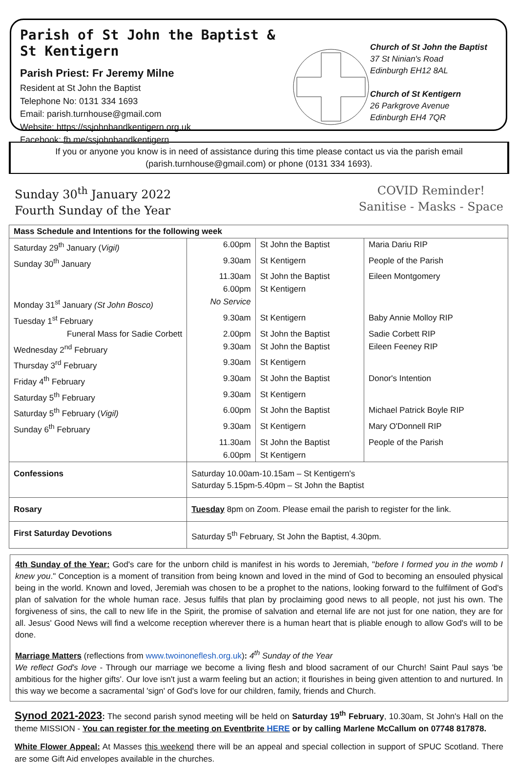Parish of St John the Baptist & St Kentigern
Parish Priest: Fr Jeremy Milne
Resident at St John the Baptist
Telephone No: 0131 334 1693
Email: parish.turnhouse@gmail.com
Website: https://ssjohnbandkentigern.org.uk
Facebook: fb.me/ssjohnbandkentigern
Church of St John the Baptist
37 St Ninian's Road
Edinburgh EH12 8AL
Church of St Kentigern
26 Parkgrove Avenue
Edinburgh EH4 7QR
If you or anyone you know is in need of assistance during this time please contact us via the parish email (parish.turnhouse@gmail.com) or phone (0131 334 1693).
Sunday 30<sup>th</sup> January 2022
Fourth Sunday of the Year
COVID Reminder!
Sanitise - Masks - Space
| Mass Schedule and Intentions for the following week | | | |
| --- | --- | --- | --- |
| Saturday 29<sup>th</sup> January ( Vigil) | 6.00pm | St John the Baptist | Maria Dariu RIP |
| Sunday 30<sup>th</sup> January | 9.30am | St Kentigern | People of the Parish |
| | 11.30am | St John the Baptist | Eileen Montgomery |
| | 6.00pm | St Kentigern | |
| Monday 31<sup>st</sup> January (St John Bosco) | No Service | | |
| Tuesday 1<sup>st</sup> February | 9.30am | St Kentigern | Baby Annie Molloy RIP |
| Funeral Mass for Sadie Corbett | 2.00pm | St John the Baptist | Sadie Corbett RIP |
| Wednesday 2<sup>nd</sup> February | 9.30am | St John the Baptist | Eileen Feeney RIP |
| Thursday 3<sup>rd</sup> February | 9.30am | St Kentigern | |
| Friday 4<sup>th</sup> February | 9.30am | St John the Baptist | Donor's Intention |
| Saturday 5<sup>th</sup> February | 9.30am | St Kentigern | |
| Saturday 5<sup>th</sup> February ( Vigil) | 6.00pm | St John the Baptist | Michael Patrick Boyle RIP |
| Sunday 6<sup>th</sup> February | 9.30am | St Kentigern | Mary O'Donnell RIP |
| | 11.30am | St John the Baptist | People of the Parish |
| | 6.00pm | St Kentigern | |
| Confessions | Saturday 10.00am-10.15am – St Kentigern's Saturday 5.15pm-5.40pm – St John the Baptist | | |
| Rosary | Tuesday 8pm on Zoom. Please email the parish to register for the link. | | |
| First Saturday Devotions | Saturday 5<sup>th</sup> February, St John the Baptist, 4.30pm. | | |
4th Sunday of the Year: God's care for the unborn child is manifest in his words to Jeremiah, "before I formed you in the womb I knew you." Conception is a moment of transition from being known and loved in the mind of God to becoming an ensouled physical being in the world. Known and loved, Jeremiah was chosen to be a prophet to the nations, looking forward to the fulfilment of God's plan of salvation for the whole human race. Jesus fulfils that plan by proclaiming good news to all people, not just his own. The forgiveness of sins, the call to new life in the Spirit, the promise of salvation and eternal life are not just for one nation, they are for all. Jesus' Good News will find a welcome reception wherever there is a human heart that is pliable enough to allow God's will to be done.
Marriage Matters (reflections from www.twoinoneflesh.org.uk): 4<sup>th</sup> Sunday of the Year
We reflect God's love - Through our marriage we become a living flesh and blood sacrament of our Church! Saint Paul says 'be ambitious for the higher gifts'. Our love isn't just a warm feeling but an action; it flourishes in being given attention to and nurtured. In this way we become a sacramental 'sign' of God's love for our children, family, friends and Church.
Synod 2021-2023: The second parish synod meeting will be held on Saturday 19<sup>th</sup> February, 10.30am, St John's Hall on the theme MISSION - You can register for the meeting on Eventbrite HERE or by calling Marlene McCallum on 07748 817878.
White Flower Appeal: At Masses this weekend there will be an appeal and special collection in support of SPUC Scotland. There are some Gift Aid envelopes available in the churches.